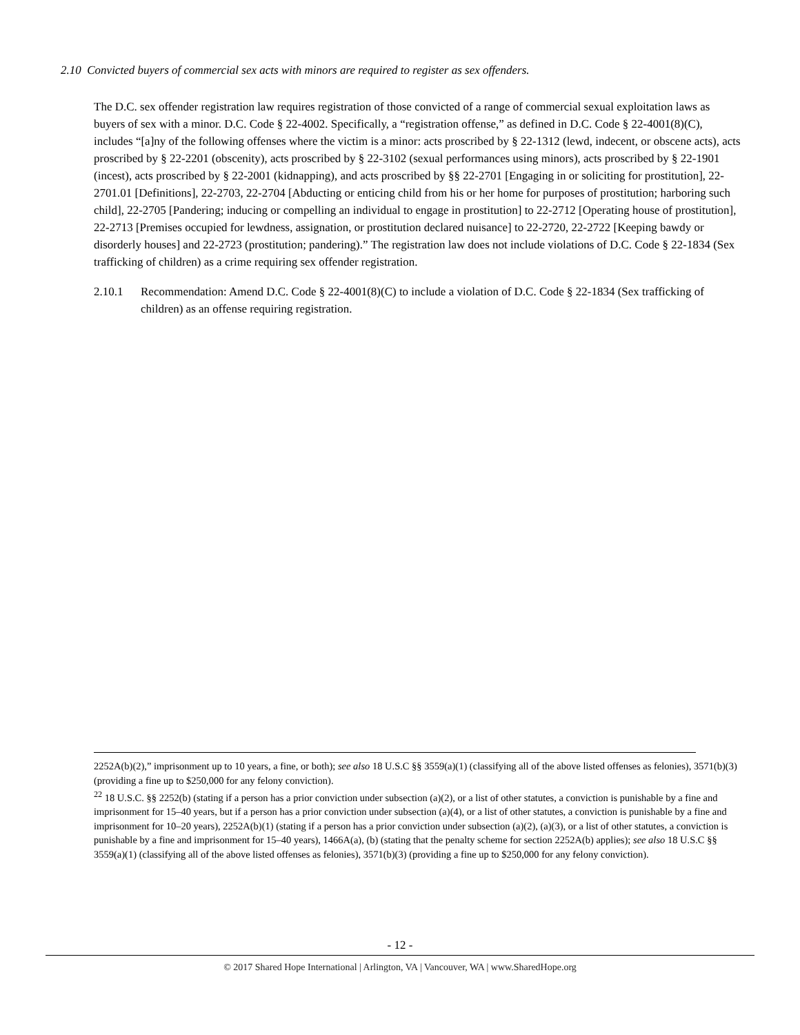2.10 Convicted buyers of commercial sex acts with minors are required to register as sex offenders.
The D.C. sex offender registration law requires registration of those convicted of a range of commercial sexual exploitation laws as buyers of sex with a minor. D.C. Code § 22-4002. Specifically, a “registration offense,” as defined in D.C. Code § 22-4001(8)(C), includes “[a]ny of the following offenses where the victim is a minor: acts proscribed by § 22-1312 (lewd, indecent, or obscene acts), acts proscribed by § 22-2201 (obscenity), acts proscribed by § 22-3102 (sexual performances using minors), acts proscribed by § 22-1901 (incest), acts proscribed by § 22-2001 (kidnapping), and acts proscribed by §§ 22-2701 [Engaging in or soliciting for prostitution], 22-2701.01 [Definitions], 22-2703, 22-2704 [Abducting or enticing child from his or her home for purposes of prostitution; harboring such child], 22-2705 [Pandering; inducing or compelling an individual to engage in prostitution] to 22-2712 [Operating house of prostitution], 22-2713 [Premises occupied for lewdness, assignation, or prostitution declared nuisance] to 22-2720, 22-2722 [Keeping bawdy or disorderly houses] and 22-2723 (prostitution; pandering).” The registration law does not include violations of D.C. Code § 22-1834 (Sex trafficking of children) as a crime requiring sex offender registration.
2.10.1 Recommendation: Amend D.C. Code § 22-4001(8)(C) to include a violation of D.C. Code § 22-1834 (Sex trafficking of children) as an offense requiring registration.
2252A(b)(2),” imprisonment up to 10 years, a fine, or both); see also 18 U.S.C §§ 3559(a)(1) (classifying all of the above listed offenses as felonies), 3571(b)(3) (providing a fine up to $250,000 for any felony conviction).
<sup>22</sup> 18 U.S.C. §§ 2252(b) (stating if a person has a prior conviction under subsection (a)(2), or a list of other statutes, a conviction is punishable by a fine and imprisonment for 15–40 years, but if a person has a prior conviction under subsection (a)(4), or a list of other statutes, a conviction is punishable by a fine and imprisonment for 10–20 years), 2252A(b)(1) (stating if a person has a prior conviction under subsection (a)(2), (a)(3), or a list of other statutes, a conviction is punishable by a fine and imprisonment for 15–40 years), 1466A(a), (b) (stating that the penalty scheme for section 2252A(b) applies); see also 18 U.S.C §§ 3559(a)(1) (classifying all of the above listed offenses as felonies), 3571(b)(3) (providing a fine up to $250,000 for any felony conviction).
- 12 -
© 2017 Shared Hope International | Arlington, VA | Vancouver, WA | www.SharedHope.org